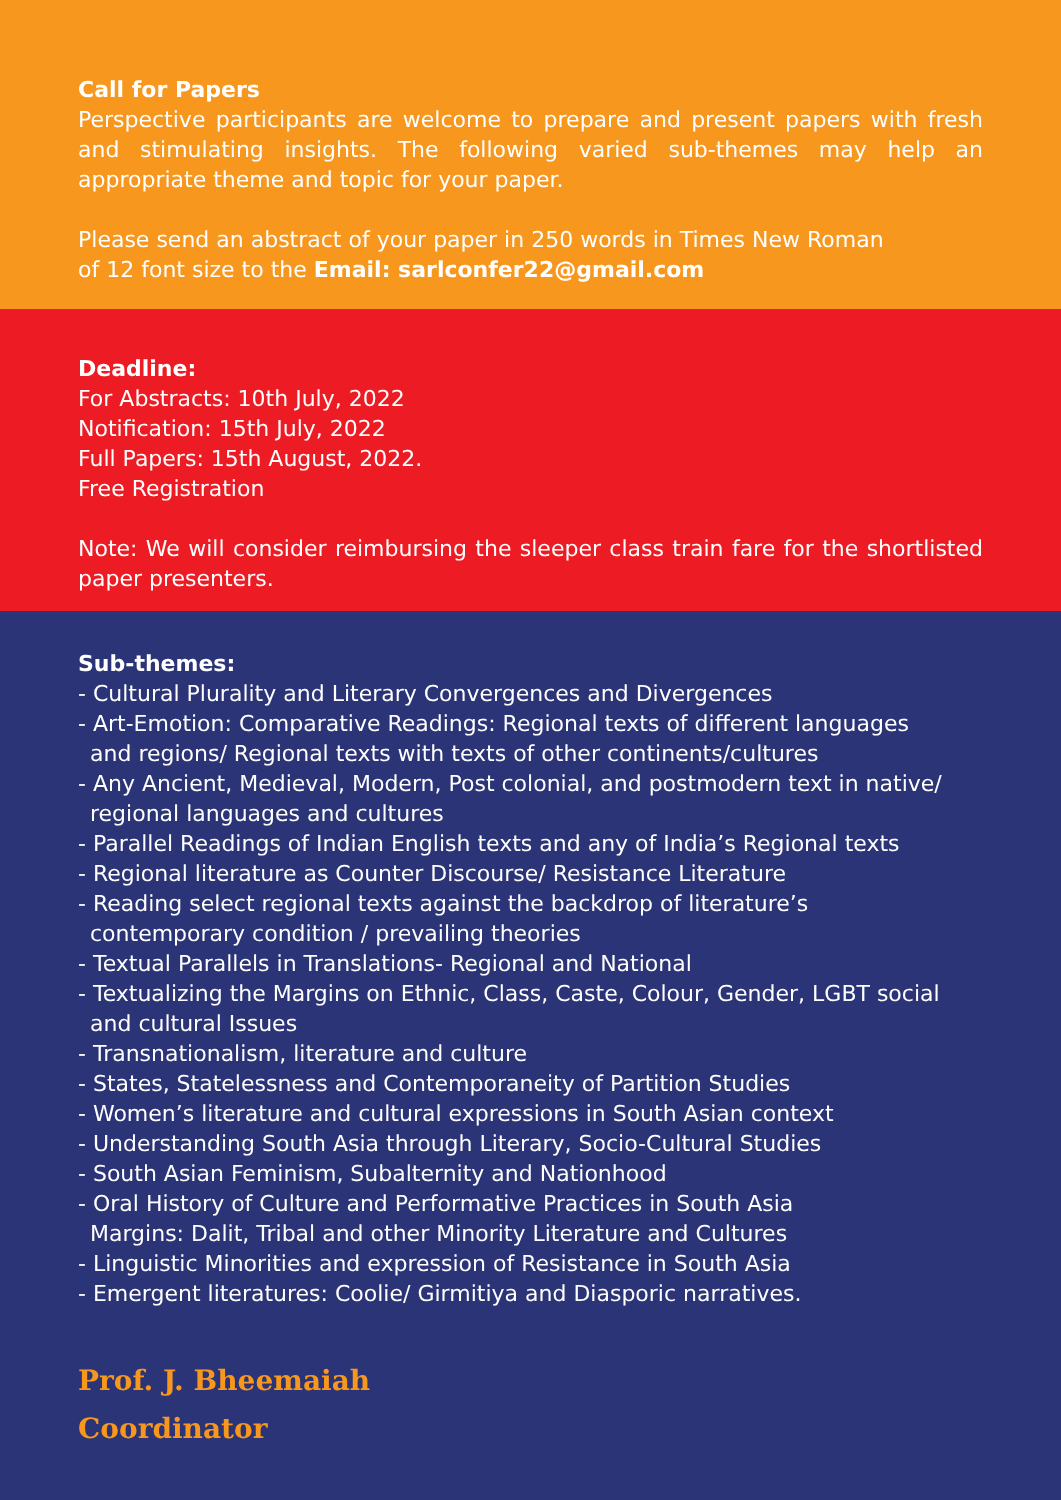Call for Papers
Perspective participants are welcome to prepare and present papers with fresh and stimulating insights. The following varied sub-themes may help an appropriate theme and topic for your paper.
Please send an abstract of your paper in 250 words in Times New Roman
of 12 font size to the Email: sarlconfer22@gmail.com
Deadline:
For Abstracts: 10th July, 2022
Notification: 15th July, 2022
Full Papers: 15th August, 2022.
Free Registration
Note: We will consider reimbursing the sleeper class train fare for the shortlisted paper presenters.
Sub-themes:
- Cultural Plurality and Literary Convergences and Divergences
- Art-Emotion: Comparative Readings: Regional texts of different languages
and regions/ Regional texts with texts of other continents/cultures
- Any Ancient, Medieval, Modern, Post colonial, and postmodern text in native/
regional languages and cultures
- Parallel Readings of Indian English texts and any of India’s Regional texts
- Regional literature as Counter Discourse/ Resistance Literature
- Reading select regional texts against the backdrop of literature’s
contemporary condition / prevailing theories
- Textual Parallels in Translations- Regional and National
- Textualizing the Margins on Ethnic, Class, Caste, Colour, Gender, LGBT social
and cultural Issues
- Transnationalism, literature and culture
- States, Statelessness and Contemporaneity of Partition Studies
- Women’s literature and cultural expressions in South Asian context
- Understanding South Asia through Literary, Socio-Cultural Studies
- South Asian Feminism, Subalternity and Nationhood
- Oral History of Culture and Performative Practices in South Asia
Margins: Dalit, Tribal and other Minority Literature and Cultures
- Linguistic Minorities and expression of Resistance in South Asia
- Emergent literatures: Coolie/ Girmitiya and Diasporic narratives.
Prof. J. Bheemaiah
Coordinator